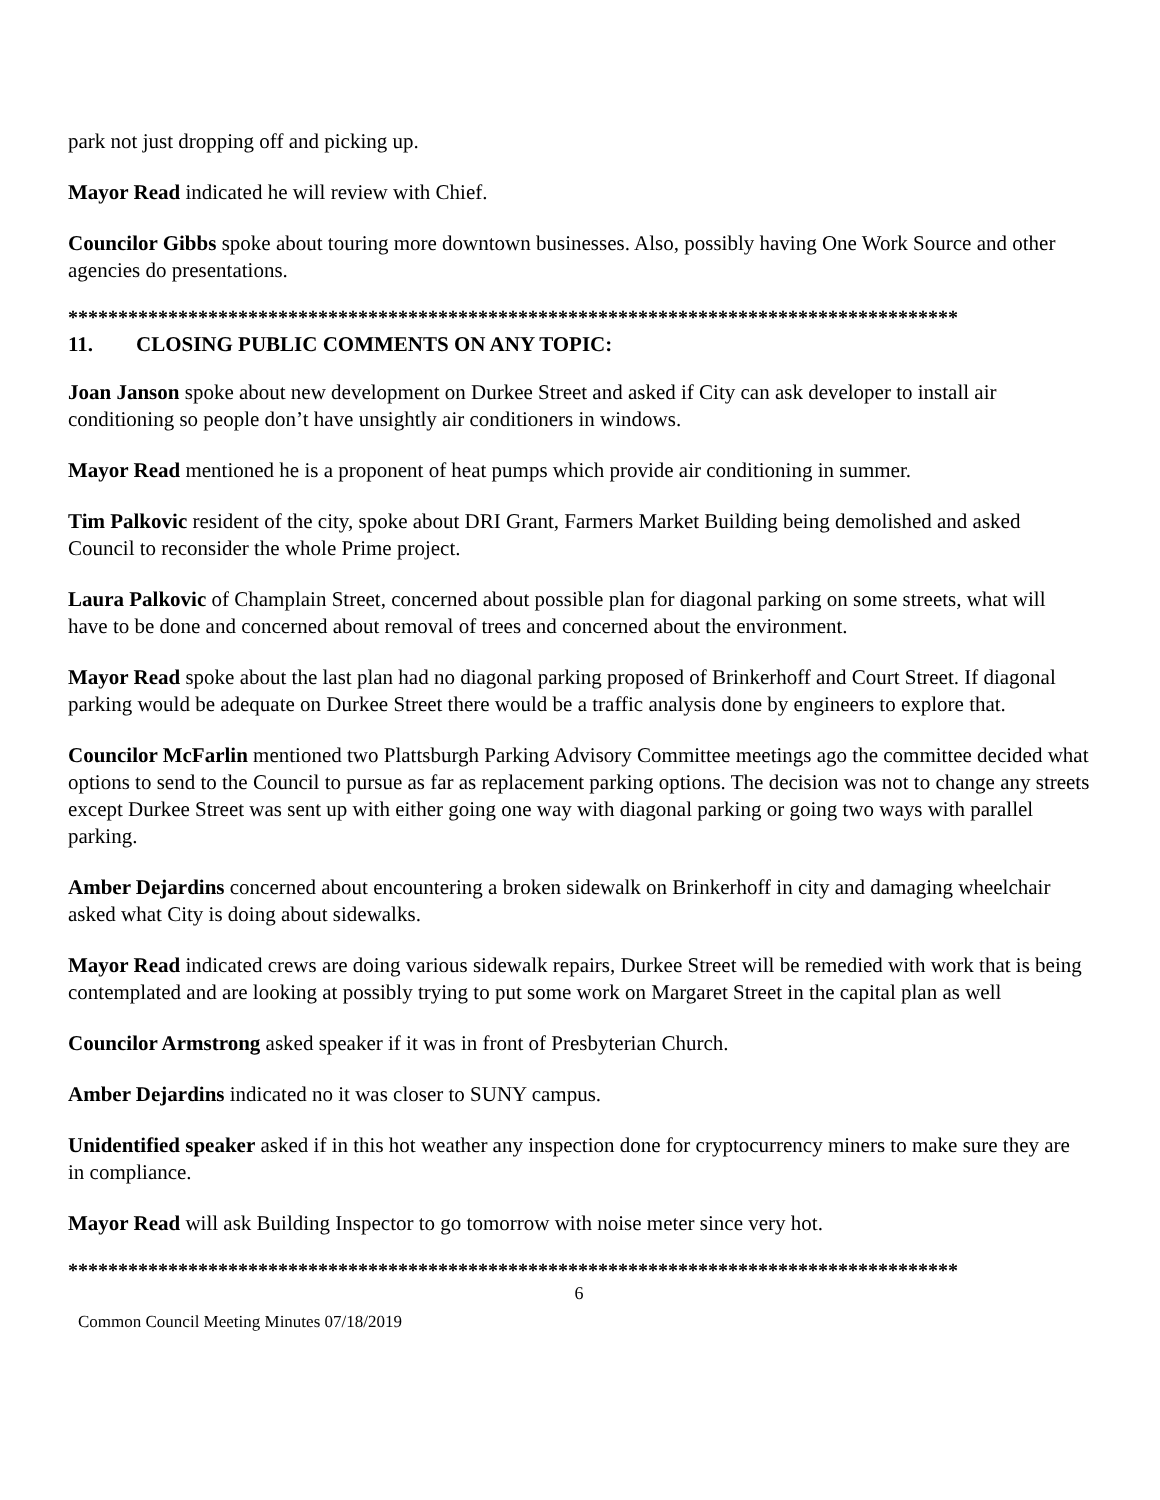park not just dropping off and picking up.
Mayor Read indicated he will review with Chief.
Councilor Gibbs spoke about touring more downtown businesses. Also, possibly having One Work Source and other agencies do presentations.
*****************************************************************************************
11. CLOSING PUBLIC COMMENTS ON ANY TOPIC:
Joan Janson spoke about new development on Durkee Street and asked if City can ask developer to install air conditioning so people don’t have unsightly air conditioners in windows.
Mayor Read mentioned he is a proponent of heat pumps which provide air conditioning in summer.
Tim Palkovic resident of the city, spoke about DRI Grant, Farmers Market Building being demolished and asked Council to reconsider the whole Prime project.
Laura Palkovic of Champlain Street, concerned about possible plan for diagonal parking on some streets, what will have to be done and concerned about removal of trees and concerned about the environment.
Mayor Read spoke about the last plan had no diagonal parking proposed of Brinkerhoff and Court Street. If diagonal parking would be adequate on Durkee Street there would be a traffic analysis done by engineers to explore that.
Councilor McFarlin mentioned two Plattsburgh Parking Advisory Committee meetings ago the committee decided what options to send to the Council to pursue as far as replacement parking options. The decision was not to change any streets except Durkee Street was sent up with either going one way with diagonal parking or going two ways with parallel parking.
Amber Dejardins concerned about encountering a broken sidewalk on Brinkerhoff in city and damaging wheelchair asked what City is doing about sidewalks.
Mayor Read indicated crews are doing various sidewalk repairs, Durkee Street will be remedied with work that is being contemplated and are looking at possibly trying to put some work on Margaret Street in the capital plan as well
Councilor Armstrong asked speaker if it was in front of Presbyterian Church.
Amber Dejardins indicated no it was closer to SUNY campus.
Unidentified speaker asked if in this hot weather any inspection done for cryptocurrency miners to make sure they are in compliance.
Mayor Read will ask Building Inspector to go tomorrow with noise meter since very hot.
*****************************************************************************************
6
Common Council Meeting Minutes 07/18/2019